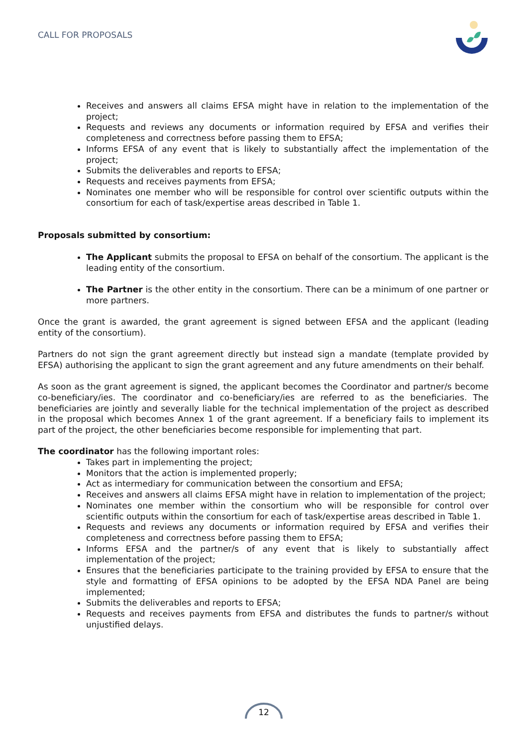CALL FOR PROPOSALS
Receives and answers all claims EFSA might have in relation to the implementation of the project;
Requests and reviews any documents or information required by EFSA and verifies their completeness and correctness before passing them to EFSA;
Informs EFSA of any event that is likely to substantially affect the implementation of the project;
Submits the deliverables and reports to EFSA;
Requests and receives payments from EFSA;
Nominates one member who will be responsible for control over scientific outputs within the consortium for each of task/expertise areas described in Table 1.
Proposals submitted by consortium:
The Applicant submits the proposal to EFSA on behalf of the consortium. The applicant is the leading entity of the consortium.
The Partner is the other entity in the consortium. There can be a minimum of one partner or more partners.
Once the grant is awarded, the grant agreement is signed between EFSA and the applicant (leading entity of the consortium).
Partners do not sign the grant agreement directly but instead sign a mandate (template provided by EFSA) authorising the applicant to sign the grant agreement and any future amendments on their behalf.
As soon as the grant agreement is signed, the applicant becomes the Coordinator and partner/s become co-beneficiary/ies. The coordinator and co-beneficiary/ies are referred to as the beneficiaries. The beneficiaries are jointly and severally liable for the technical implementation of the project as described in the proposal which becomes Annex 1 of the grant agreement. If a beneficiary fails to implement its part of the project, the other beneficiaries become responsible for implementing that part.
The coordinator has the following important roles:
Takes part in implementing the project;
Monitors that the action is implemented properly;
Act as intermediary for communication between the consortium and EFSA;
Receives and answers all claims EFSA might have in relation to implementation of the project;
Nominates one member within the consortium who will be responsible for control over scientific outputs within the consortium for each of task/expertise areas described in Table 1.
Requests and reviews any documents or information required by EFSA and verifies their completeness and correctness before passing them to EFSA;
Informs EFSA and the partner/s of any event that is likely to substantially affect implementation of the project;
Ensures that the beneficiaries participate to the training provided by EFSA to ensure that the style and formatting of EFSA opinions to be adopted by the EFSA NDA Panel are being implemented;
Submits the deliverables and reports to EFSA;
Requests and receives payments from EFSA and distributes the funds to partner/s without unjustified delays.
12